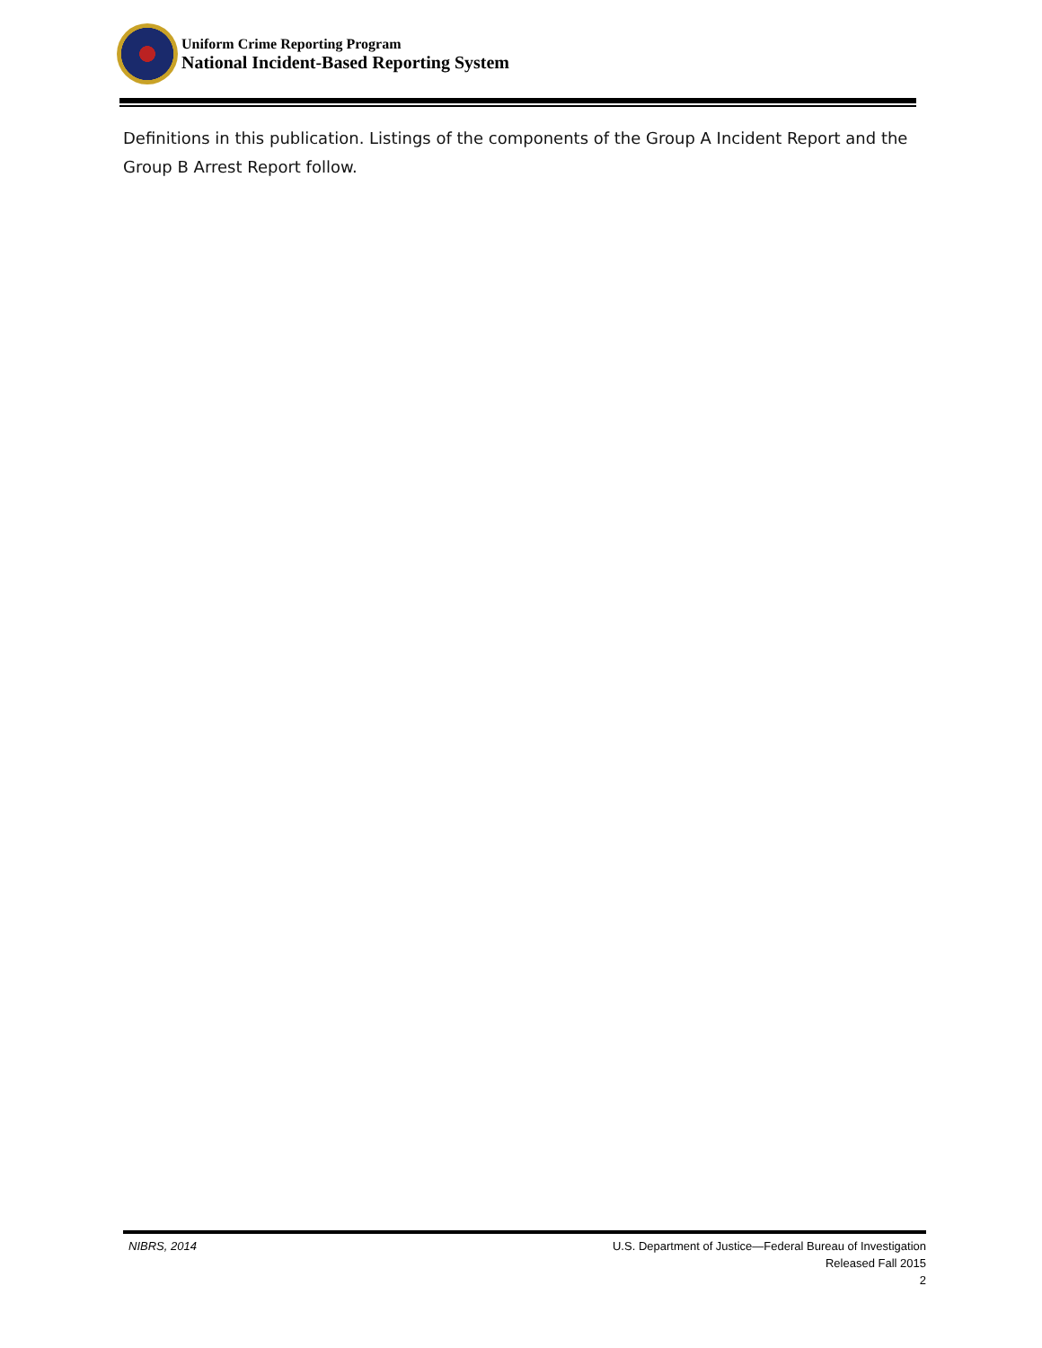Uniform Crime Reporting Program
National Incident-Based Reporting System
Definitions in this publication. Listings of the components of the Group A Incident Report and the Group B Arrest Report follow.
NIBRS, 2014
U.S. Department of Justice—Federal Bureau of Investigation
Released Fall 2015
2